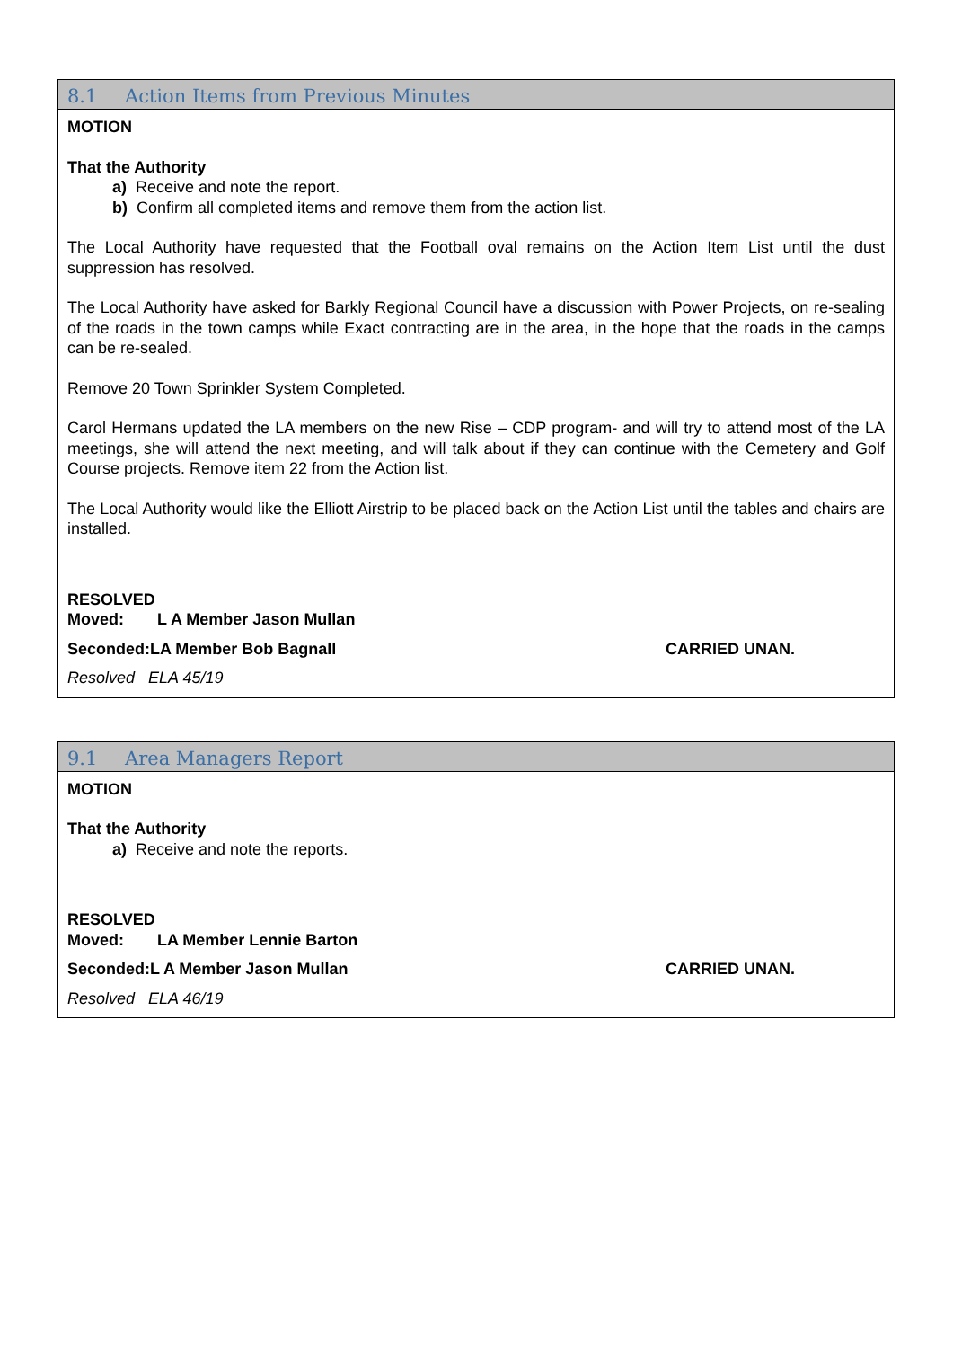8.1 Action Items from Previous Minutes
MOTION
That the Authority
a) Receive and note the report.
b) Confirm all completed items and remove them from the action list.
The Local Authority have requested that the Football oval remains on the Action Item List until the dust suppression has resolved.
The Local Authority have asked for Barkly Regional Council have a discussion with Power Projects, on re-sealing of the roads in the town camps while Exact contracting are in the area, in the hope that the roads in the camps can be re-sealed.
Remove 20 Town Sprinkler System Completed.
Carol Hermans updated the LA members on the new Rise – CDP program- and will try to attend most of the LA meetings, she will attend the next meeting, and will talk about if they can continue with the Cemetery and Golf Course projects. Remove item 22 from the Action list.
The Local Authority would like the Elliott Airstrip to be placed back on the Action List until the tables and chairs are installed.
RESOLVED
Moved: L A Member Jason Mullan
Seconded: LA Member Bob Bagnall CARRIED UNAN.
Resolved ELA 45/19
9.1 Area Managers Report
MOTION
That the Authority
a) Receive and note the reports.
RESOLVED
Moved: LA Member Lennie Barton
Seconded: L A Member Jason Mullan CARRIED UNAN.
Resolved ELA 46/19